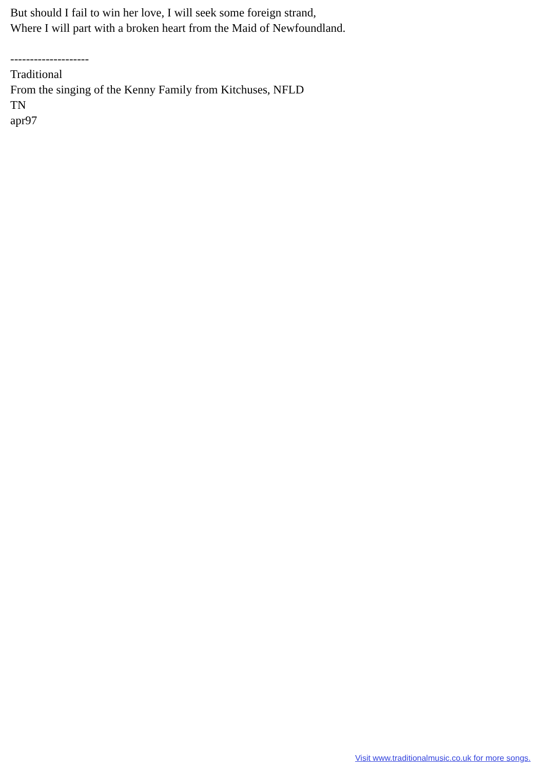But should I fail to win her love, I will seek some foreign strand,
Where I will part with a broken heart from the Maid of Newfoundland.
--------------------
Traditional
From the singing of the Kenny Family from Kitchuses, NFLD
TN
apr97
Visit www.traditionalmusic.co.uk for more songs.